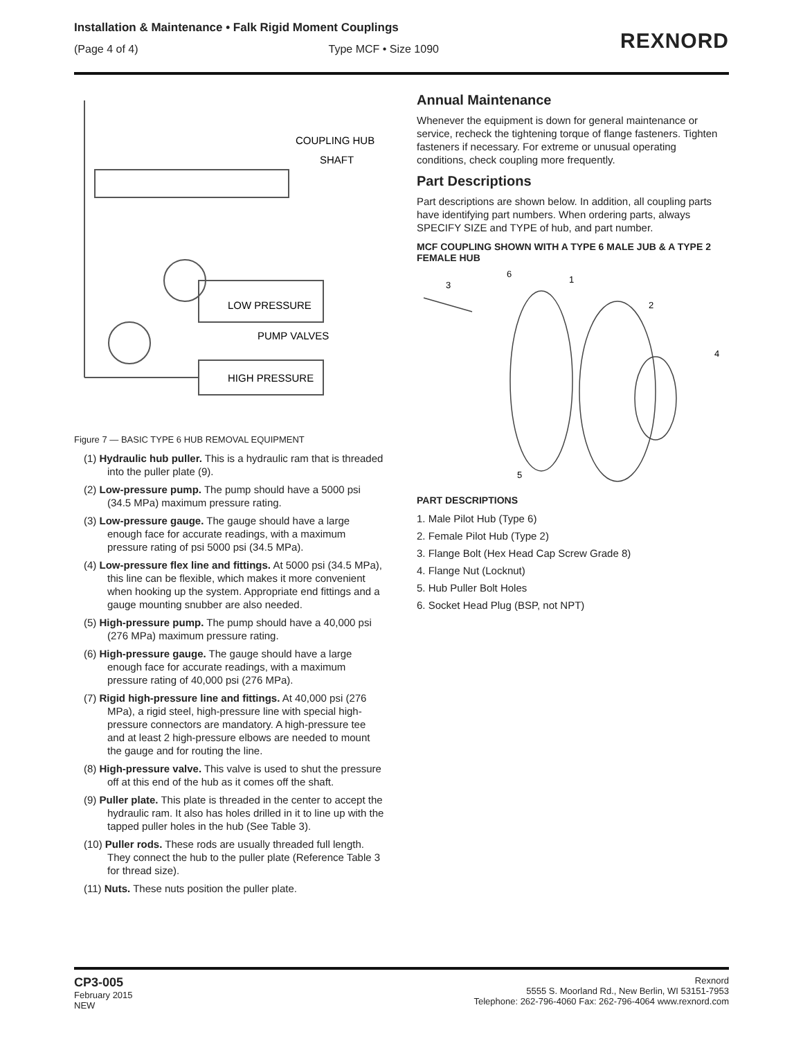Installation & Maintenance • Falk Rigid Moment Couplings
(Page 4 of 4) Type MCF • Size 1090
REXNORD
COUPLING HUB
SHAFT
LOW PRESSURE
PUMP VALVES
HIGH PRESSURE
Figure 7 — BASIC TYPE 6 HUB REMOVAL EQUIPMENT
(1) Hydraulic hub puller. This is a hydraulic ram that is threaded into the puller plate (9).
(2) Low-pressure pump. The pump should have a 5000 psi (34.5 MPa) maximum pressure rating.
(3) Low-pressure gauge. The gauge should have a large enough face for accurate readings, with a maximum pressure rating of psi 5000 psi (34.5 MPa).
(4) Low-pressure flex line and fittings. At 5000 psi (34.5 MPa), this line can be flexible, which makes it more convenient when hooking up the system. Appropriate end fittings and a gauge mounting snubber are also needed.
(5) High-pressure pump. The pump should have a 40,000 psi (276 MPa) maximum pressure rating.
(6) High-pressure gauge. The gauge should have a large enough face for accurate readings, with a maximum pressure rating of 40,000 psi (276 MPa).
(7) Rigid high-pressure line and fittings. At 40,000 psi (276 MPa), a rigid steel, high-pressure line with special high-pressure connectors are mandatory. A high-pressure tee and at least 2 high-pressure elbows are needed to mount the gauge and for routing the line.
(8) High-pressure valve. This valve is used to shut the pressure off at this end of the hub as it comes off the shaft.
(9) Puller plate. This plate is threaded in the center to accept the hydraulic ram. It also has holes drilled in it to line up with the tapped puller holes in the hub (See Table 3).
(10) Puller rods. These rods are usually threaded full length. They connect the hub to the puller plate (Reference Table 3 for thread size).
(11) Nuts. These nuts position the puller plate.
Annual Maintenance
Whenever the equipment is down for general maintenance or service, recheck the tightening torque of flange fasteners. Tighten fasteners if necessary. For extreme or unusual operating conditions, check coupling more frequently.
Part Descriptions
Part descriptions are shown below. In addition, all coupling parts have identifying part numbers. When ordering parts, always SPECIFY SIZE and TYPE of hub, and part number.
MCF COUPLING SHOWN WITH A TYPE 6 MALE JUB & A TYPE 2 FEMALE HUB
6
1
3
2
4
5
PART DESCRIPTIONS
1. Male Pilot Hub (Type 6)
2. Female Pilot Hub (Type 2)
3. Flange Bolt (Hex Head Cap Screw Grade 8)
4. Flange Nut (Locknut)
5. Hub Puller Bolt Holes
6. Socket Head Plug (BSP, not NPT)
CP3-005
February 2015
NEW
Rexnord
5555 S. Moorland Rd., New Berlin, WI 53151-7953
Telephone: 262-796-4060 Fax: 262-796-4064 www.rexnord.com